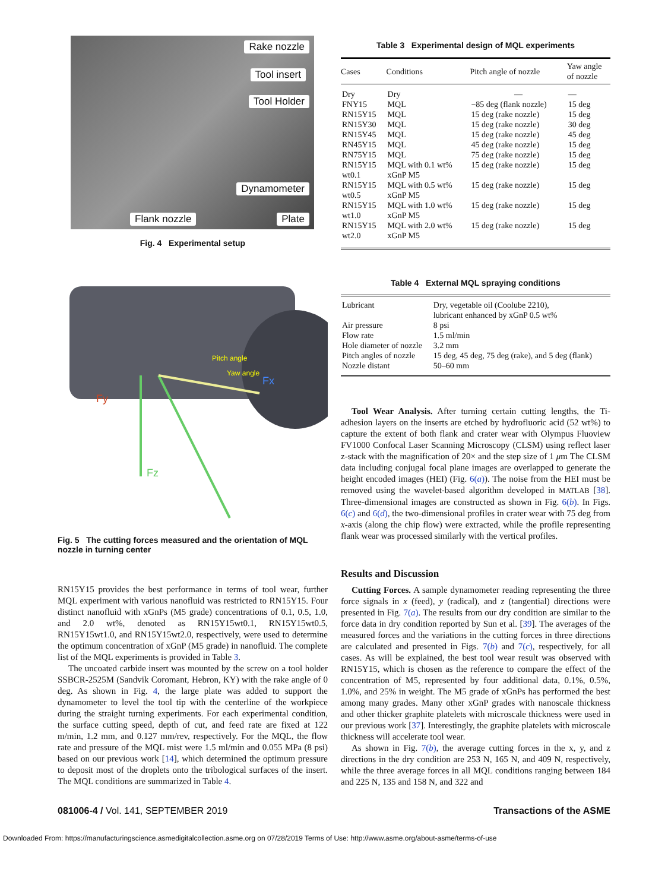Rake nozzle
Tool insert
Tool Holder
Dynamometer
Flank nozzle Plate
Fig. 4 Experimental setup
Pitch angle
Yaw angle
Fz
Fx
Fy
Fig. 5 The cutting forces measured and the orientation of MQL nozzle in turning center
RN15Y15 provides the best performance in terms of tool wear, further MQL experiment with various nanofluid was restricted to RN15Y15. Four distinct nanofluid with xGnPs (M5 grade) concentrations of 0.1, 0.5, 1.0, and 2.0 wt%, denoted as RN15Y15wt0.1, RN15Y15wt0.5, RN15Y15wt1.0, and RN15Y15wt2.0, respectively, were used to determine the optimum concentration of xGnP (M5 grade) in nanofluid. The complete list of the MQL experiments is provided in Table 3.
The uncoated carbide insert was mounted by the screw on a tool holder SSBCR-2525M (Sandvik Coromant, Hebron, KY) with the rake angle of 0 deg. As shown in Fig. 4, the large plate was added to support the dynamometer to level the tool tip with the centerline of the workpiece during the straight turning experiments. For each experimental condition, the surface cutting speed, depth of cut, and feed rate are fixed at 122 m/min, 1.2 mm, and 0.127 mm/rev, respectively. For the MQL, the flow rate and pressure of the MQL mist were 1.5 ml/min and 0.055 MPa (8 psi) based on our previous work [14], which determined the optimum pressure to deposit most of the droplets onto the tribological surfaces of the insert. The MQL conditions are summarized in Table 4.
Table 3 Experimental design of MQL experiments
| Cases | Conditions | Pitch angle of nozzle | Yaw angle of nozzle |
| --- | --- | --- | --- |
| Dry | Dry | — | — |
| FNY15 | MQL | −85 deg (flank nozzle) | 15 deg |
| RN15Y15 | MQL | 15 deg (rake nozzle) | 15 deg |
| RN15Y30 | MQL | 15 deg (rake nozzle) | 30 deg |
| RN15Y45 | MQL | 15 deg (rake nozzle) | 45 deg |
| RN45Y15 | MQL | 45 deg (rake nozzle) | 15 deg |
| RN75Y15 | MQL | 75 deg (rake nozzle) | 15 deg |
| RN15Y15 wt0.1 | MQL with 0.1 wt% xGnP M5 | 15 deg (rake nozzle) | 15 deg |
| RN15Y15 wt0.5 | MQL with 0.5 wt% xGnP M5 | 15 deg (rake nozzle) | 15 deg |
| RN15Y15 wt1.0 | MQL with 1.0 wt% xGnP M5 | 15 deg (rake nozzle) | 15 deg |
| RN15Y15 wt2.0 | MQL with 2.0 wt% xGnP M5 | 15 deg (rake nozzle) | 15 deg |
Table 4 External MQL spraying conditions
| Lubricant | Dry, vegetable oil (Coolube 2210), lubricant enhanced by xGnP 0.5 wt% |
| Air pressure | 8 psi |
| Flow rate | 1.5 ml/min |
| Hole diameter of nozzle | 3.2 mm |
| Pitch angles of nozzle | 15 deg, 45 deg, 75 deg (rake), and 5 deg (flank) |
| Nozzle distant | 50–60 mm |
Tool Wear Analysis. After turning certain cutting lengths, the Ti-adhesion layers on the inserts are etched by hydrofluoric acid (52 wt%) to capture the extent of both flank and crater wear with Olympus Fluoview FV1000 Confocal Laser Scanning Microscopy (CLSM) using reflect laser z-stack with the magnification of 20× and the step size of 1 μm The CLSM data including conjugal focal plane images are overlapped to generate the height encoded images (HEI) (Fig. 6(a)). The noise from the HEI must be removed using the wavelet-based algorithm developed in MATLAB [38]. Three-dimensional images are constructed as shown in Fig. 6(b). In Figs. 6(c) and 6(d), the two-dimensional profiles in crater wear with 75 deg from x-axis (along the chip flow) were extracted, while the profile representing flank wear was processed similarly with the vertical profiles.
Results and Discussion
Cutting Forces. A sample dynamometer reading representing the three force signals in x (feed), y (radical), and z (tangential) directions were presented in Fig. 7(a). The results from our dry condition are similar to the force data in dry condition reported by Sun et al. [39]. The averages of the measured forces and the variations in the cutting forces in three directions are calculated and presented in Figs. 7(b) and 7(c), respectively, for all cases. As will be explained, the best tool wear result was observed with RN15Y15, which is chosen as the reference to compare the effect of the concentration of M5, represented by four additional data, 0.1%, 0.5%, 1.0%, and 25% in weight. The M5 grade of xGnPs has performed the best among many grades. Many other xGnP grades with nanoscale thickness and other thicker graphite platelets with microscale thickness were used in our previous work [37]. Interestingly, the graphite platelets with microscale thickness will accelerate tool wear.
As shown in Fig. 7(b), the average cutting forces in the x, y, and z directions in the dry condition are 253 N, 165 N, and 409 N, respectively, while the three average forces in all MQL conditions ranging between 184 and 225 N, 135 and 158 N, and 322 and
081006-4 / Vol. 141, SEPTEMBER 2019 Transactions of the ASME
Downloaded From: https://manufacturingscience.asmedigitalcollection.asme.org on 07/28/2019 Terms of Use: http://www.asme.org/about-asme/terms-of-use